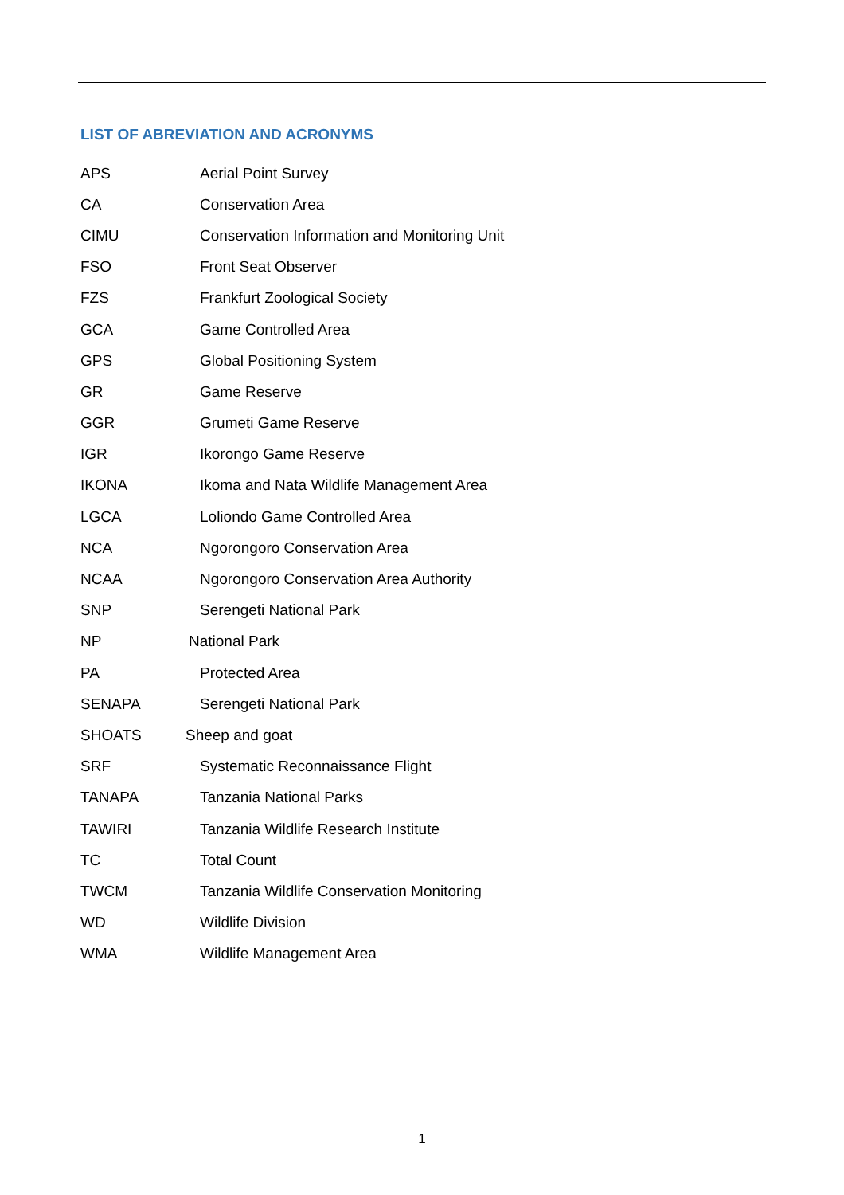LIST OF ABREVIATION AND ACRONYMS
APS Aerial Point Survey
CA Conservation Area
CIMU Conservation Information and Monitoring Unit
FSO Front Seat Observer
FZS Frankfurt Zoological Society
GCA Game Controlled Area
GPS Global Positioning System
GR Game Reserve
GGR Grumeti Game Reserve
IGR Ikorongo Game Reserve
IKONA Ikoma and Nata Wildlife Management Area
LGCA Loliondo Game Controlled Area
NCA Ngorongoro Conservation Area
NCAA Ngorongoro Conservation Area Authority
SNP Serengeti National Park
NP National Park
PA Protected Area
SENAPA Serengeti National Park
SHOATS Sheep and goat
SRF Systematic Reconnaissance Flight
TANAPA Tanzania National Parks
TAWIRI Tanzania Wildlife Research Institute
TC Total Count
TWCM Tanzania Wildlife Conservation Monitoring
WD Wildlife Division
WMA Wildlife Management Area
1